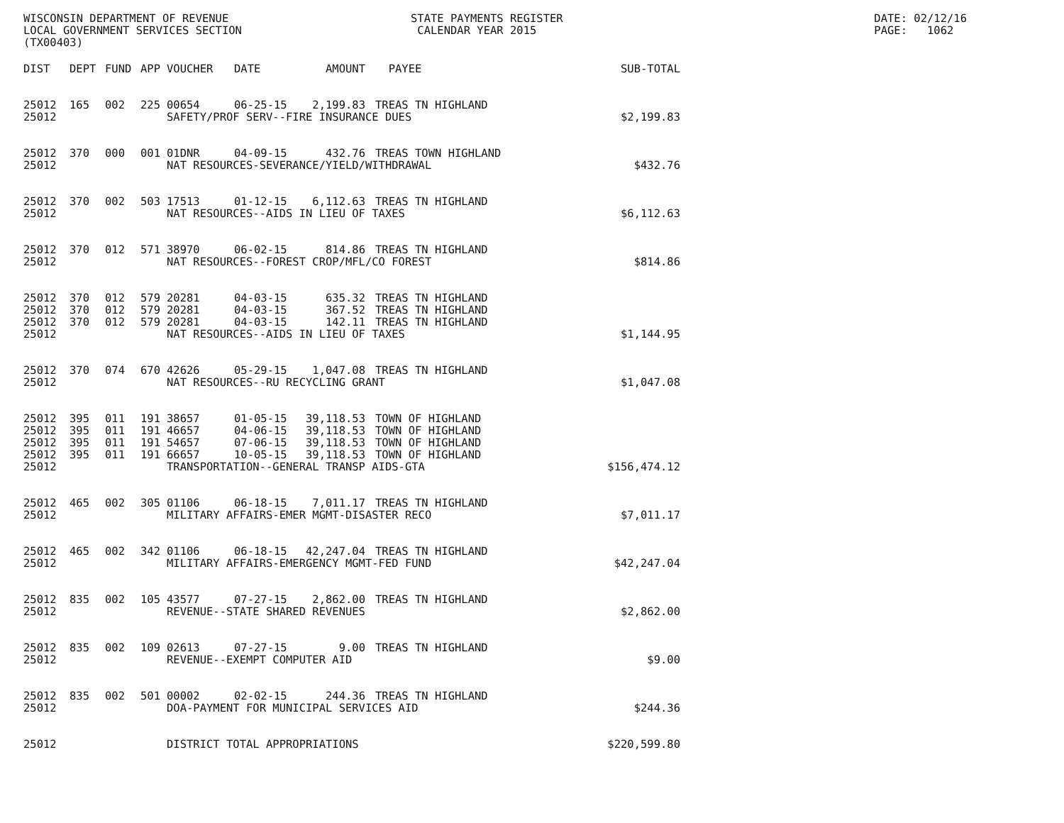WISCONSIN DEPARTMENT OF REVENUE LOCAL GOVERNMENT SERVICES SECTION (TX00403)
STATE PAYMENTS REGISTER CALENDAR YEAR 2015
DATE: 02/12/16 PAGE: 1062
| DIST | DEPT | FUND | APP | VOUCHER | DATE | AMOUNT | PAYEE | SUB-TOTAL |
| --- | --- | --- | --- | --- | --- | --- | --- | --- |
| 25012 | 165 | 002 | 225 | 00654 | 06-25-15 | 2,199.83 | TREAS TN HIGHLAND | |
| 25012 | | | | SAFETY/PROF SERV--FIRE INSURANCE DUES | | | | $2,199.83 |
| 25012 | 370 | 000 | 001 | 01DNR | 04-09-15 | 432.76 | TREAS TOWN HIGHLAND | |
| 25012 | | | | NAT RESOURCES-SEVERANCE/YIELD/WITHDRAWAL | | | | $432.76 |
| 25012 | 370 | 002 | 503 | 17513 | 01-12-15 | 6,112.63 | TREAS TN HIGHLAND | |
| 25012 | | | | NAT RESOURCES--AIDS IN LIEU OF TAXES | | | | $6,112.63 |
| 25012 | 370 | 012 | 571 | 38970 | 06-02-15 | 814.86 | TREAS TN HIGHLAND | |
| 25012 | | | | NAT RESOURCES--FOREST CROP/MFL/CO FOREST | | | | $814.86 |
| 25012 | 370 | 012 | 579 | 20281 | 04-03-15 | 635.32 | TREAS TN HIGHLAND | |
| 25012 | 370 | 012 | 579 | 20281 | 04-03-15 | 367.52 | TREAS TN HIGHLAND | |
| 25012 | 370 | 012 | 579 | 20281 | 04-03-15 | 142.11 | TREAS TN HIGHLAND | |
| 25012 | | | | NAT RESOURCES--AIDS IN LIEU OF TAXES | | | | $1,144.95 |
| 25012 | 370 | 074 | 670 | 42626 | 05-29-15 | 1,047.08 | TREAS TN HIGHLAND | |
| 25012 | | | | NAT RESOURCES--RU RECYCLING GRANT | | | | $1,047.08 |
| 25012 | 395 | 011 | 191 | 38657 | 01-05-15 | 39,118.53 | TOWN OF HIGHLAND | |
| 25012 | 395 | 011 | 191 | 46657 | 04-06-15 | 39,118.53 | TOWN OF HIGHLAND | |
| 25012 | 395 | 011 | 191 | 54657 | 07-06-15 | 39,118.53 | TOWN OF HIGHLAND | |
| 25012 | 395 | 011 | 191 | 66657 | 10-05-15 | 39,118.53 | TOWN OF HIGHLAND | |
| 25012 | | | | TRANSPORTATION--GENERAL TRANSP AIDS-GTA | | | | $156,474.12 |
| 25012 | 465 | 002 | 305 | 01106 | 06-18-15 | 7,011.17 | TREAS TN HIGHLAND | |
| 25012 | | | | MILITARY AFFAIRS-EMER MGMT-DISASTER RECO | | | | $7,011.17 |
| 25012 | 465 | 002 | 342 | 01106 | 06-18-15 | 42,247.04 | TREAS TN HIGHLAND | |
| 25012 | | | | MILITARY AFFAIRS-EMERGENCY MGMT-FED FUND | | | | $42,247.04 |
| 25012 | 835 | 002 | 105 | 43577 | 07-27-15 | 2,862.00 | TREAS TN HIGHLAND | |
| 25012 | | | | REVENUE--STATE SHARED REVENUES | | | | $2,862.00 |
| 25012 | 835 | 002 | 109 | 02613 | 07-27-15 | 9.00 | TREAS TN HIGHLAND | |
| 25012 | | | | REVENUE--EXEMPT COMPUTER AID | | | | $9.00 |
| 25012 | 835 | 002 | 501 | 00002 | 02-02-15 | 244.36 | TREAS TN HIGHLAND | |
| 25012 | | | | DOA-PAYMENT FOR MUNICIPAL SERVICES AID | | | | $244.36 |
| 25012 | | | | DISTRICT TOTAL APPROPRIATIONS | | | | $220,599.80 |